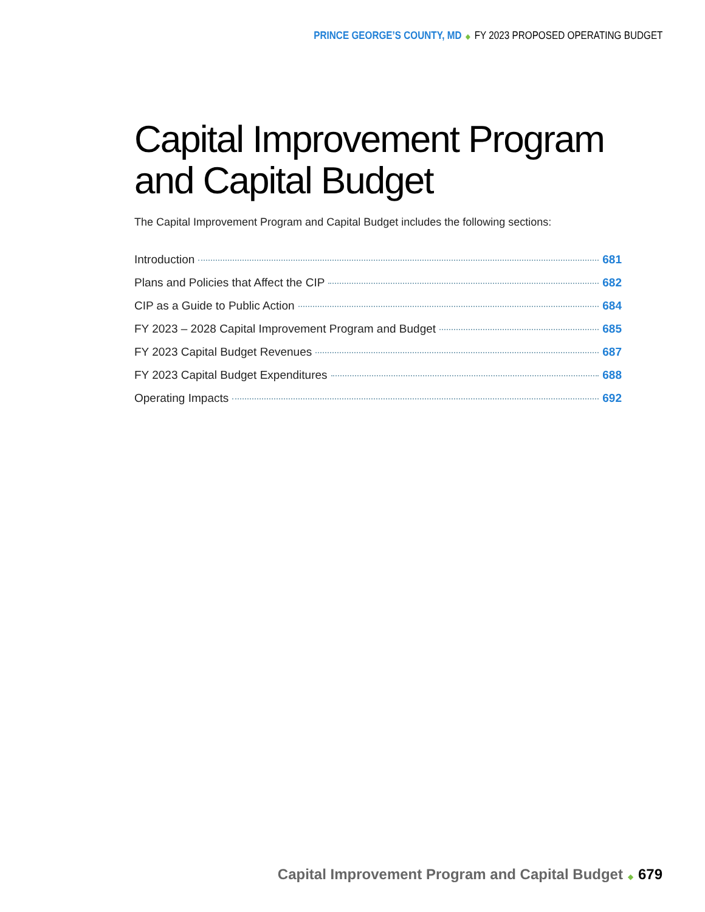PRINCE GEORGE’S COUNTY, MD ◆ FY 2023 PROPOSED OPERATING BUDGET
Capital Improvement Program and Capital Budget
The Capital Improvement Program and Capital Budget includes the following sections:
Introduction 681
Plans and Policies that Affect the CIP 682
CIP as a Guide to Public Action 684
FY 2023 – 2028 Capital Improvement Program and Budget 685
FY 2023 Capital Budget Revenues 687
FY 2023 Capital Budget Expenditures 688
Operating Impacts 692
Capital Improvement Program and Capital Budget ◆ 679